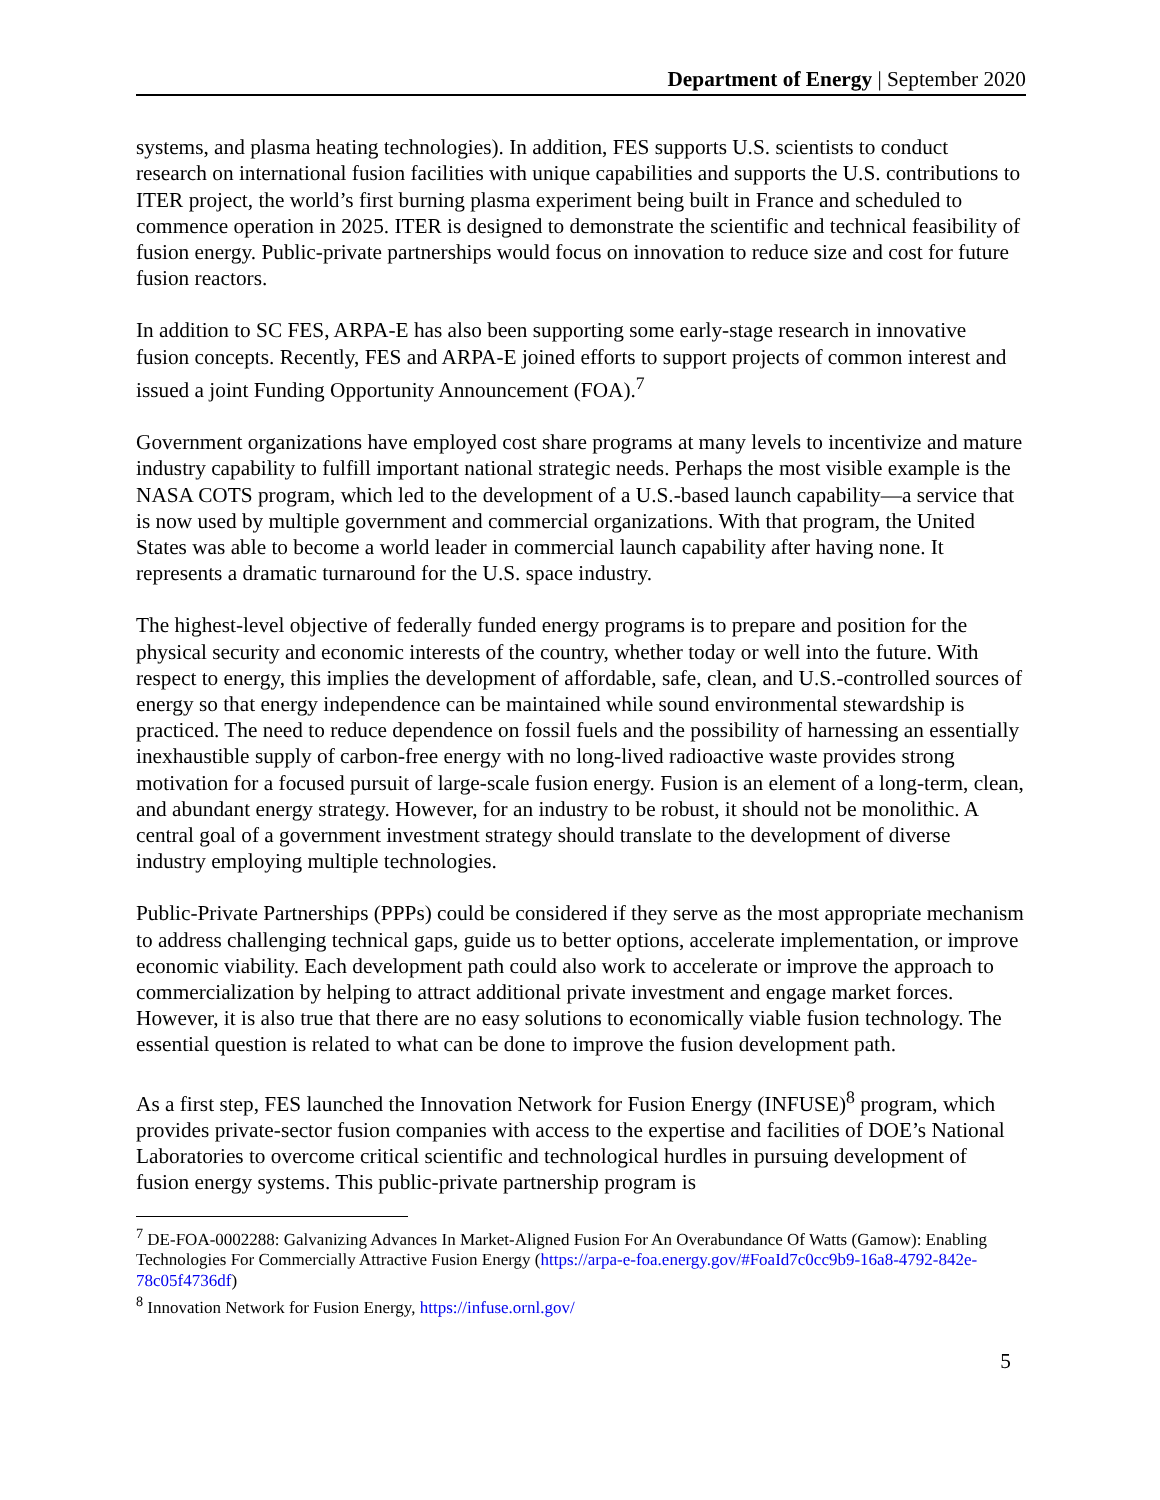Department of Energy | September 2020
systems, and plasma heating technologies). In addition, FES supports U.S. scientists to conduct research on international fusion facilities with unique capabilities and supports the U.S. contributions to ITER project, the world’s first burning plasma experiment being built in France and scheduled to commence operation in 2025. ITER is designed to demonstrate the scientific and technical feasibility of fusion energy. Public-private partnerships would focus on innovation to reduce size and cost for future fusion reactors.
In addition to SC FES, ARPA-E has also been supporting some early-stage research in innovative fusion concepts. Recently, FES and ARPA-E joined efforts to support projects of common interest and issued a joint Funding Opportunity Announcement (FOA).<sup>7</sup>
Government organizations have employed cost share programs at many levels to incentivize and mature industry capability to fulfill important national strategic needs. Perhaps the most visible example is the NASA COTS program, which led to the development of a U.S.-based launch capability—a service that is now used by multiple government and commercial organizations. With that program, the United States was able to become a world leader in commercial launch capability after having none. It represents a dramatic turnaround for the U.S. space industry.
The highest-level objective of federally funded energy programs is to prepare and position for the physical security and economic interests of the country, whether today or well into the future. With respect to energy, this implies the development of affordable, safe, clean, and U.S.-controlled sources of energy so that energy independence can be maintained while sound environmental stewardship is practiced. The need to reduce dependence on fossil fuels and the possibility of harnessing an essentially inexhaustible supply of carbon-free energy with no long-lived radioactive waste provides strong motivation for a focused pursuit of large-scale fusion energy. Fusion is an element of a long-term, clean, and abundant energy strategy. However, for an industry to be robust, it should not be monolithic. A central goal of a government investment strategy should translate to the development of diverse industry employing multiple technologies.
Public-Private Partnerships (PPPs) could be considered if they serve as the most appropriate mechanism to address challenging technical gaps, guide us to better options, accelerate implementation, or improve economic viability. Each development path could also work to accelerate or improve the approach to commercialization by helping to attract additional private investment and engage market forces. However, it is also true that there are no easy solutions to economically viable fusion technology. The essential question is related to what can be done to improve the fusion development path.
As a first step, FES launched the Innovation Network for Fusion Energy (INFUSE)<sup>8</sup> program, which provides private-sector fusion companies with access to the expertise and facilities of DOE’s National Laboratories to overcome critical scientific and technological hurdles in pursuing development of fusion energy systems. This public-private partnership program is
<sup>7</sup> DE-FOA-0002288: Galvanizing Advances In Market-Aligned Fusion For An Overabundance Of Watts (Gamow): Enabling Technologies For Commercially Attractive Fusion Energy (https://arpa-e-foa.energy.gov/#FoaId7c0cc9b9-16a8-4792-842e-78c05f4736df)
<sup>8</sup> Innovation Network for Fusion Energy, https://infuse.ornl.gov/
5